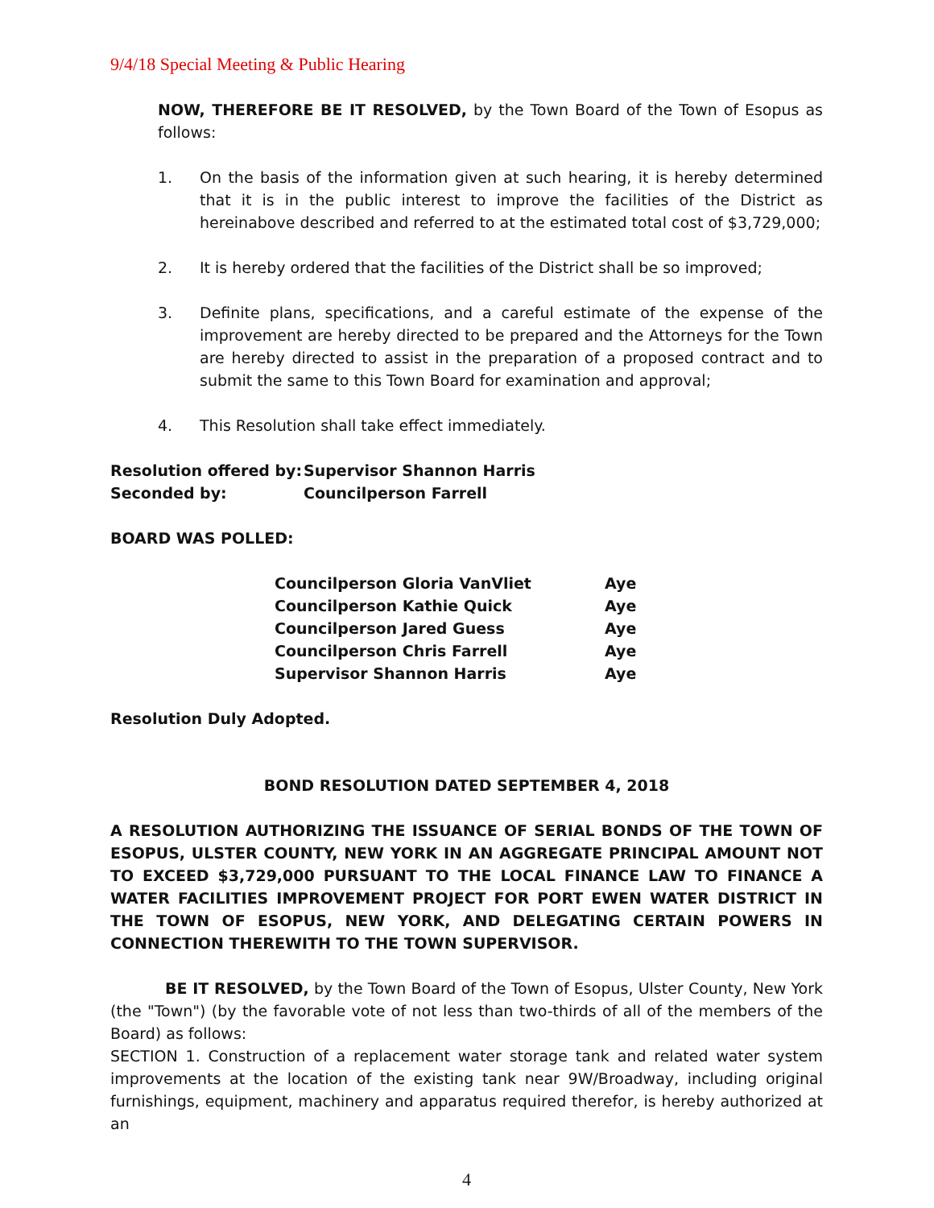9/4/18 Special Meeting & Public Hearing
NOW, THEREFORE BE IT RESOLVED, by the Town Board of the Town of Esopus as follows:
1. On the basis of the information given at such hearing, it is hereby determined that it is in the public interest to improve the facilities of the District as hereinabove described and referred to at the estimated total cost of $3,729,000;
2. It is hereby ordered that the facilities of the District shall be so improved;
3. Definite plans, specifications, and a careful estimate of the expense of the improvement are hereby directed to be prepared and the Attorneys for the Town are hereby directed to assist in the preparation of a proposed contract and to submit the same to this Town Board for examination and approval;
4. This Resolution shall take effect immediately.
| Resolution offered by: | Supervisor Shannon Harris |
| Seconded by: | Councilperson Farrell |
BOARD WAS POLLED:
| Councilperson Gloria VanVliet | Aye |
| Councilperson Kathie Quick | Aye |
| Councilperson Jared Guess | Aye |
| Councilperson Chris Farrell | Aye |
| Supervisor Shannon Harris | Aye |
Resolution Duly Adopted.
BOND RESOLUTION DATED SEPTEMBER 4, 2018
A RESOLUTION AUTHORIZING THE ISSUANCE OF SERIAL BONDS OF THE TOWN OF ESOPUS, ULSTER COUNTY, NEW YORK IN AN AGGREGATE PRINCIPAL AMOUNT NOT TO EXCEED $3,729,000 PURSUANT TO THE LOCAL FINANCE LAW TO FINANCE A WATER FACILITIES IMPROVEMENT PROJECT FOR PORT EWEN WATER DISTRICT IN THE TOWN OF ESOPUS, NEW YORK, AND DELEGATING CERTAIN POWERS IN CONNECTION THEREWITH TO THE TOWN SUPERVISOR.
BE IT RESOLVED, by the Town Board of the Town of Esopus, Ulster County, New York (the "Town") (by the favorable vote of not less than two-thirds of all of the members of the Board) as follows:
SECTION 1. Construction of a replacement water storage tank and related water system improvements at the location of the existing tank near 9W/Broadway, including original furnishings, equipment, machinery and apparatus required therefor, is hereby authorized at an
4